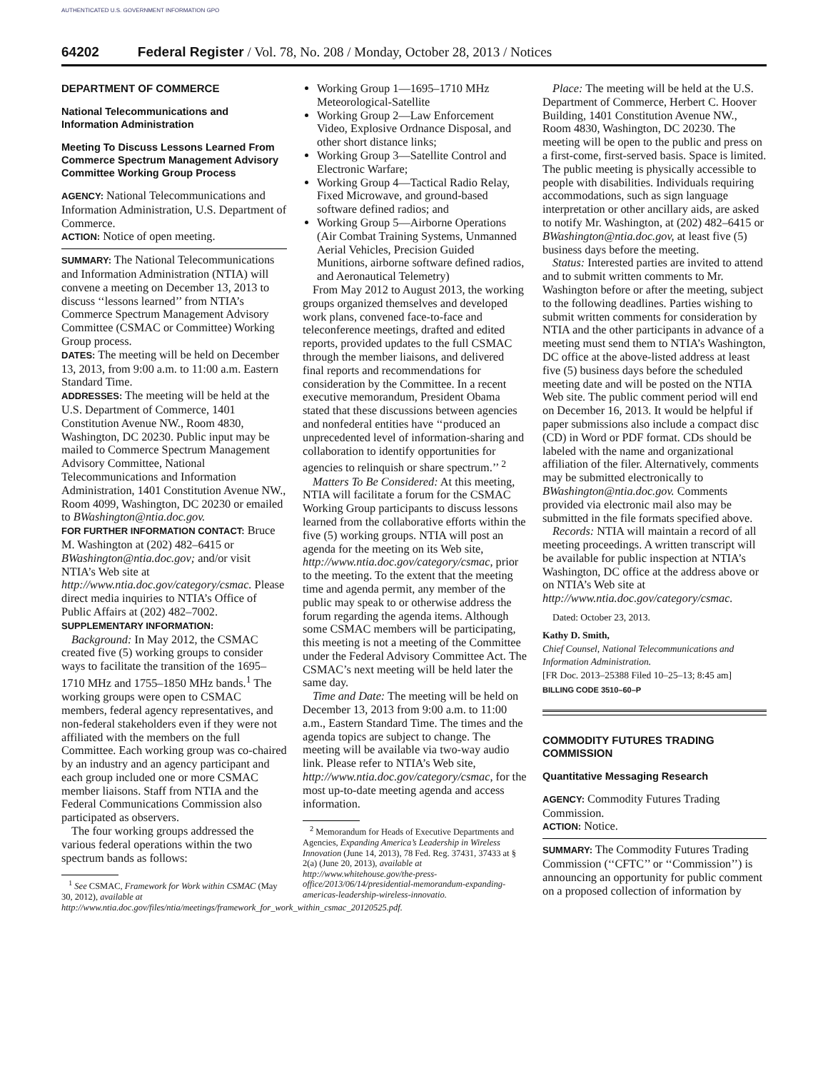AUTHENTICATED U.S. GOVERNMENT INFORMATION GPO
64202 Federal Register / Vol. 78, No. 208 / Monday, October 28, 2013 / Notices
DEPARTMENT OF COMMERCE
National Telecommunications and Information Administration
Meeting To Discuss Lessons Learned From Commerce Spectrum Management Advisory Committee Working Group Process
AGENCY: National Telecommunications and Information Administration, U.S. Department of Commerce.
ACTION: Notice of open meeting.
SUMMARY: The National Telecommunications and Information Administration (NTIA) will convene a meeting on December 13, 2013 to discuss ‘‘lessons learned’’ from NTIA’s Commerce Spectrum Management Advisory Committee (CSMAC or Committee) Working Group process.
DATES: The meeting will be held on December 13, 2013, from 9:00 a.m. to 11:00 a.m. Eastern Standard Time.
ADDRESSES: The meeting will be held at the U.S. Department of Commerce, 1401 Constitution Avenue NW., Room 4830, Washington, DC 20230. Public input may be mailed to Commerce Spectrum Management Advisory Committee, National Telecommunications and Information Administration, 1401 Constitution Avenue NW., Room 4099, Washington, DC 20230 or emailed to BWashington@ntia.doc.gov.
FOR FURTHER INFORMATION CONTACT: Bruce M. Washington at (202) 482–6415 or BWashington@ntia.doc.gov; and/or visit NTIA’s Web site at http://www.ntia.doc.gov/category/csmac. Please direct media inquiries to NTIA’s Office of Public Affairs at (202) 482–7002.
SUPPLEMENTARY INFORMATION:
Background: In May 2012, the CSMAC created five (5) working groups to consider ways to facilitate the transition of the 1695–1710 MHz and 1755–1850 MHz bands.<sup>1</sup> The working groups were open to CSMAC members, federal agency representatives, and non-federal stakeholders even if they were not affiliated with the members on the full Committee. Each working group was co-chaired by an industry and an agency participant and each group included one or more CSMAC member liaisons. Staff from NTIA and the Federal Communications Commission also participated as observers.
The four working groups addressed the various federal operations within the two spectrum bands as follows:
<sup>1</sup> See CSMAC, Framework for Work within CSMAC (May 30, 2012), available at http://www.ntia.doc.gov/files/ntia/meetings/framework_for_work_within_csmac_20120525.pdf.
Working Group 1—1695–1710 MHz Meteorological-Satellite
Working Group 2—Law Enforcement Video, Explosive Ordnance Disposal, and other short distance links;
Working Group 3—Satellite Control and Electronic Warfare;
Working Group 4—Tactical Radio Relay, Fixed Microwave, and ground-based software defined radios; and
Working Group 5—Airborne Operations (Air Combat Training Systems, Unmanned Aerial Vehicles, Precision Guided Munitions, airborne software defined radios, and Aeronautical Telemetry)
From May 2012 to August 2013, the working groups organized themselves and developed work plans, convened face-to-face and teleconference meetings, drafted and edited reports, provided updates to the full CSMAC through the member liaisons, and delivered final reports and recommendations for consideration by the Committee. In a recent executive memorandum, President Obama stated that these discussions between agencies and nonfederal entities have ‘‘produced an unprecedented level of information-sharing and collaboration to identify opportunities for agencies to relinquish or share spectrum.’’ <sup>2</sup>
Matters To Be Considered: At this meeting, NTIA will facilitate a forum for the CSMAC Working Group participants to discuss lessons learned from the collaborative efforts within the five (5) working groups. NTIA will post an agenda for the meeting on its Web site, http://www.ntia.doc.gov/category/csmac, prior to the meeting. To the extent that the meeting time and agenda permit, any member of the public may speak to or otherwise address the forum regarding the agenda items. Although some CSMAC members will be participating, this meeting is not a meeting of the Committee under the Federal Advisory Committee Act. The CSMAC’s next meeting will be held later the same day.
Time and Date: The meeting will be held on December 13, 2013 from 9:00 a.m. to 11:00 a.m., Eastern Standard Time. The times and the agenda topics are subject to change. The meeting will be available via two-way audio link. Please refer to NTIA’s Web site, http://www.ntia.doc.gov/category/csmac, for the most up-to-date meeting agenda and access information.
<sup>2</sup> Memorandum for Heads of Executive Departments and Agencies, Expanding America’s Leadership in Wireless Innovation (June 14, 2013), 78 Fed. Reg. 37431, 37433 at § 2(a) (June 20, 2013), available at http://www.whitehouse.gov/the-press-office/2013/06/14/presidential-memorandum-expanding-americas-leadership-wireless-innovatio.
Place: The meeting will be held at the U.S. Department of Commerce, Herbert C. Hoover Building, 1401 Constitution Avenue NW., Room 4830, Washington, DC 20230. The meeting will be open to the public and press on a first-come, first-served basis. Space is limited. The public meeting is physically accessible to people with disabilities. Individuals requiring accommodations, such as sign language interpretation or other ancillary aids, are asked to notify Mr. Washington, at (202) 482–6415 or BWashington@ntia.doc.gov, at least five (5) business days before the meeting.
Status: Interested parties are invited to attend and to submit written comments to Mr. Washington before or after the meeting, subject to the following deadlines. Parties wishing to submit written comments for consideration by NTIA and the other participants in advance of a meeting must send them to NTIA’s Washington, DC office at the above-listed address at least five (5) business days before the scheduled meeting date and will be posted on the NTIA Web site. The public comment period will end on December 16, 2013. It would be helpful if paper submissions also include a compact disc (CD) in Word or PDF format. CDs should be labeled with the name and organizational affiliation of the filer. Alternatively, comments may be submitted electronically to BWashington@ntia.doc.gov. Comments provided via electronic mail also may be submitted in the file formats specified above.
Records: NTIA will maintain a record of all meeting proceedings. A written transcript will be available for public inspection at NTIA’s Washington, DC office at the address above or on NTIA’s Web site at http://www.ntia.doc.gov/category/csmac.
Dated: October 23, 2013.
Kathy D. Smith,
Chief Counsel, National Telecommunications and Information Administration.
[FR Doc. 2013–25388 Filed 10–25–13; 8:45 am]
BILLING CODE 3510–60–P
COMMODITY FUTURES TRADING COMMISSION
Quantitative Messaging Research
AGENCY: Commodity Futures Trading Commission.
ACTION: Notice.
SUMMARY: The Commodity Futures Trading Commission (‘‘CFTC’’ or ‘‘Commission’’) is announcing an opportunity for public comment on a proposed collection of information by